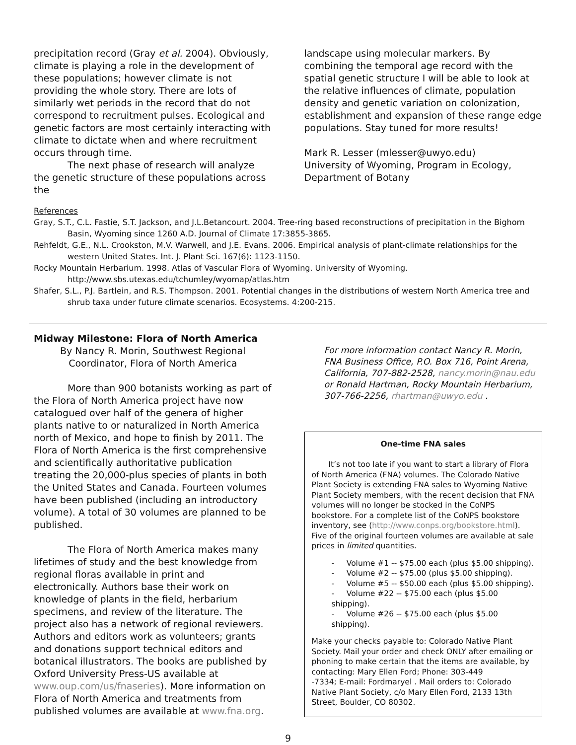precipitation record (Gray et al. 2004). Obviously, climate is playing a role in the development of these populations; however climate is not providing the whole story. There are lots of similarly wet periods in the record that do not correspond to recruitment pulses. Ecological and genetic factors are most certainly interacting with climate to dictate when and where recruitment occurs through time.
The next phase of research will analyze the genetic structure of these populations across the
landscape using molecular markers. By combining the temporal age record with the spatial genetic structure I will be able to look at the relative influences of climate, population density and genetic variation on colonization, establishment and expansion of these range edge populations. Stay tuned for more results!
Mark R. Lesser (mlesser@uwyo.edu)
University of Wyoming, Program in Ecology, Department of Botany
References
Gray, S.T., C.L. Fastie, S.T. Jackson, and J.L.Betancourt. 2004. Tree-ring based reconstructions of precipitation in the Bighorn Basin, Wyoming since 1260 A.D. Journal of Climate 17:3855-3865.
Rehfeldt, G.E., N.L. Crookston, M.V. Warwell, and J.E. Evans. 2006. Empirical analysis of plant-climate relationships for the western United States. Int. J. Plant Sci. 167(6): 1123-1150.
Rocky Mountain Herbarium. 1998. Atlas of Vascular Flora of Wyoming. University of Wyoming. http://www.sbs.utexas.edu/tchumley/wyomap/atlas.htm
Shafer, S.L., P.J. Bartlein, and R.S. Thompson. 2001. Potential changes in the distributions of western North America tree and shrub taxa under future climate scenarios. Ecosystems. 4:200-215.
Midway Milestone: Flora of North America
By Nancy R. Morin, Southwest Regional
Coordinator, Flora of North America
More than 900 botanists working as part of the Flora of North America project have now catalogued over half of the genera of higher plants native to or naturalized in North America north of Mexico, and hope to finish by 2011. The Flora of North America is the first comprehensive and scientifically authoritative publication treating the 20,000-plus species of plants in both the United States and Canada. Fourteen volumes have been published (including an introductory volume). A total of 30 volumes are planned to be published.
The Flora of North America makes many lifetimes of study and the best knowledge from regional floras available in print and electronically. Authors base their work on knowledge of plants in the field, herbarium specimens, and review of the literature. The project also has a network of regional reviewers. Authors and editors work as volunteers; grants and donations support technical editors and botanical illustrators. The books are published by Oxford University Press-US available at www.oup.com/us/fnaseries). More information on Flora of North America and treatments from published volumes are available at www.fna.org.
For more information contact Nancy R. Morin, FNA Business Office, P.O. Box 716, Point Arena, California, 707-882-2528, nancy.morin@nau.edu or Ronald Hartman, Rocky Mountain Herbarium, 307-766-2256, rhartman@uwyo.edu .
One-time FNA sales
It’s not too late if you want to start a library of Flora of North America (FNA) volumes. The Colorado Native Plant Society is extending FNA sales to Wyoming Native Plant Society members, with the recent decision that FNA volumes will no longer be stocked in the CoNPS bookstore. For a complete list of the CoNPS bookstore inventory, see (http://www.conps.org/bookstore.html). Five of the original fourteen volumes are available at sale prices in limited quantities.
- Volume #1 -- $75.00 each (plus $5.00 shipping).
- Volume #2 -- $75.00 (plus $5.00 shipping).
- Volume #5 -- $50.00 each (plus $5.00 shipping).
- Volume #22 -- $75.00 each (plus $5.00 shipping).
- Volume #26 -- $75.00 each (plus $5.00 shipping).
Make your checks payable to: Colorado Native Plant Society. Mail your order and check ONLY after emailing or phoning to make certain that the items are available, by contacting: Mary Ellen Ford; Phone: 303-449
-7334; E-mail: Fordmaryel . Mail orders to: Colorado Native Plant Society, c/o Mary Ellen Ford, 2133 13th Street, Boulder, CO 80302.
9